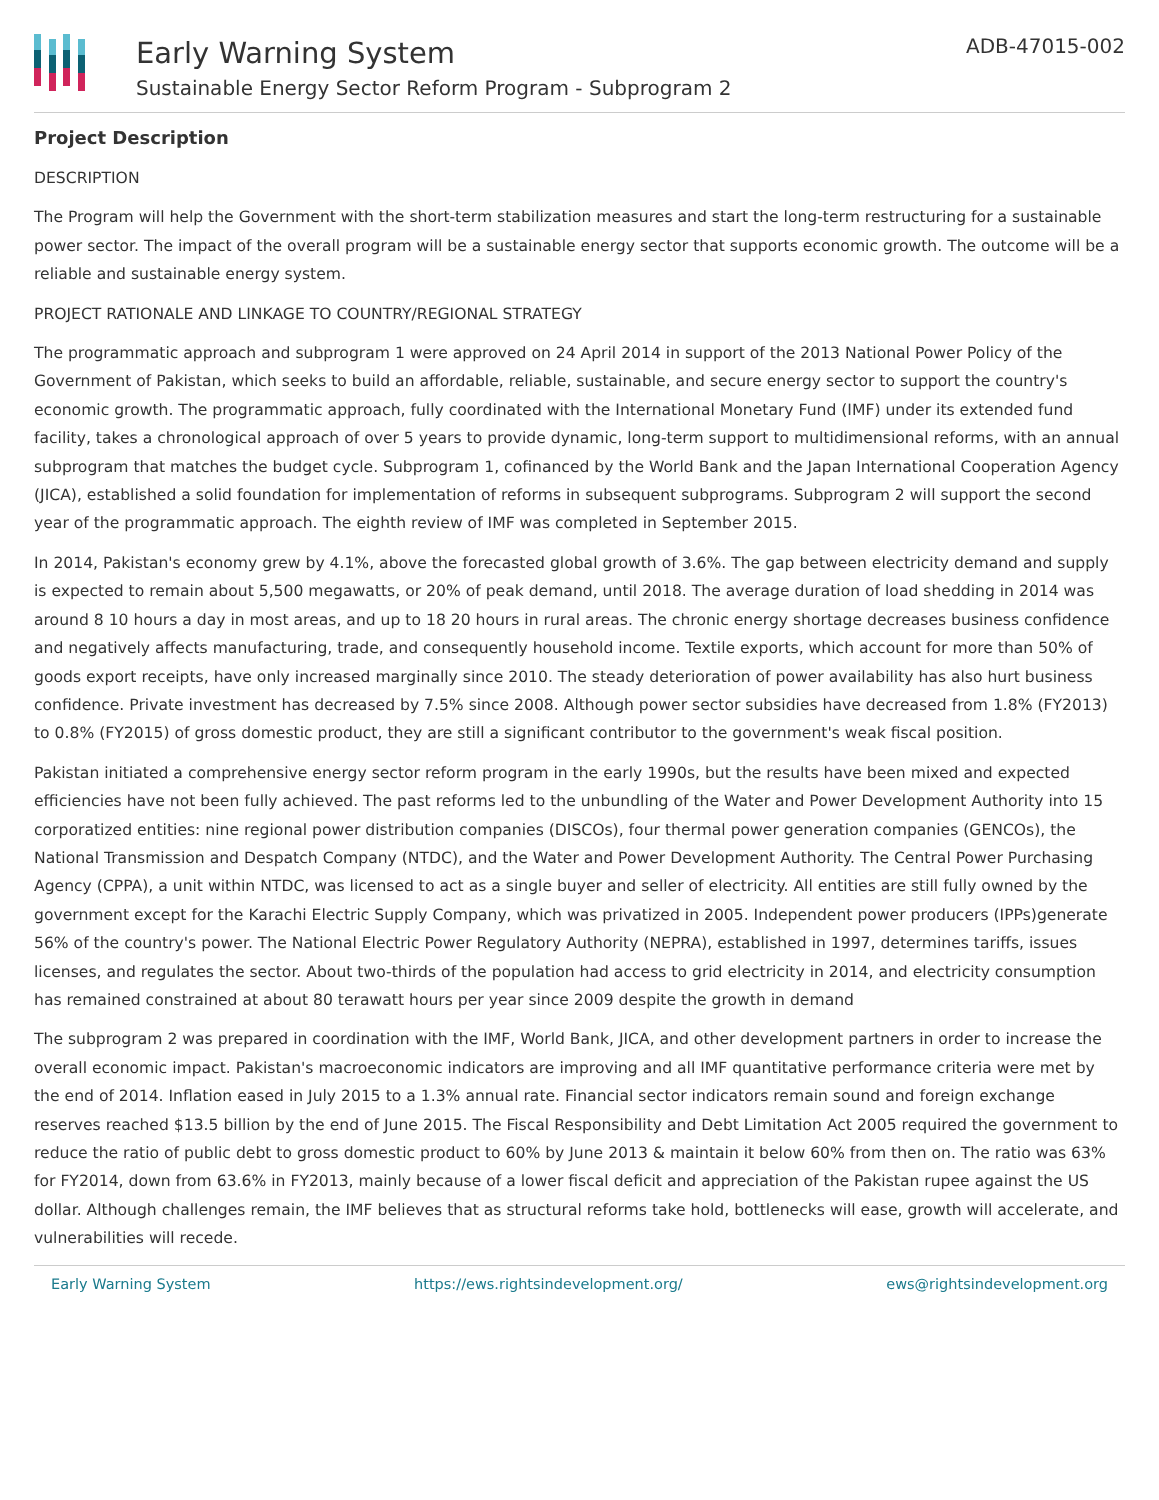Early Warning System
Sustainable Energy Sector Reform Program - Subprogram 2
ADB-47015-002
Project Description
DESCRIPTION
The Program will help the Government with the short-term stabilization measures and start the long-term restructuring for a sustainable power sector. The impact of the overall program will be a sustainable energy sector that supports economic growth. The outcome will be a reliable and sustainable energy system.
PROJECT RATIONALE AND LINKAGE TO COUNTRY/REGIONAL STRATEGY
The programmatic approach and subprogram 1 were approved on 24 April 2014 in support of the 2013 National Power Policy of the Government of Pakistan, which seeks to build an affordable, reliable, sustainable, and secure energy sector to support the country's economic growth. The programmatic approach, fully coordinated with the International Monetary Fund (IMF) under its extended fund facility, takes a chronological approach of over 5 years to provide dynamic, long-term support to multidimensional reforms, with an annual subprogram that matches the budget cycle. Subprogram 1, cofinanced by the World Bank and the Japan International Cooperation Agency (JICA), established a solid foundation for implementation of reforms in subsequent subprograms. Subprogram 2 will support the second year of the programmatic approach. The eighth review of IMF was completed in September 2015.
In 2014, Pakistan's economy grew by 4.1%, above the forecasted global growth of 3.6%. The gap between electricity demand and supply is expected to remain about 5,500 megawatts, or 20% of peak demand, until 2018. The average duration of load shedding in 2014 was around 8 10 hours a day in most areas, and up to 18 20 hours in rural areas. The chronic energy shortage decreases business confidence and negatively affects manufacturing, trade, and consequently household income. Textile exports, which account for more than 50% of goods export receipts, have only increased marginally since 2010. The steady deterioration of power availability has also hurt business confidence. Private investment has decreased by 7.5% since 2008. Although power sector subsidies have decreased from 1.8% (FY2013) to 0.8% (FY2015) of gross domestic product, they are still a significant contributor to the government's weak fiscal position.
Pakistan initiated a comprehensive energy sector reform program in the early 1990s, but the results have been mixed and expected efficiencies have not been fully achieved. The past reforms led to the unbundling of the Water and Power Development Authority into 15 corporatized entities: nine regional power distribution companies (DISCOs), four thermal power generation companies (GENCOs), the National Transmission and Despatch Company (NTDC), and the Water and Power Development Authority. The Central Power Purchasing Agency (CPPA), a unit within NTDC, was licensed to act as a single buyer and seller of electricity. All entities are still fully owned by the government except for the Karachi Electric Supply Company, which was privatized in 2005. Independent power producers (IPPs)generate 56% of the country's power. The National Electric Power Regulatory Authority (NEPRA), established in 1997, determines tariffs, issues licenses, and regulates the sector. About two-thirds of the population had access to grid electricity in 2014, and electricity consumption has remained constrained at about 80 terawatt hours per year since 2009 despite the growth in demand
The subprogram 2 was prepared in coordination with the IMF, World Bank, JICA, and other development partners in order to increase the overall economic impact. Pakistan's macroeconomic indicators are improving and all IMF quantitative performance criteria were met by the end of 2014. Inflation eased in July 2015 to a 1.3% annual rate. Financial sector indicators remain sound and foreign exchange reserves reached $13.5 billion by the end of June 2015. The Fiscal Responsibility and Debt Limitation Act 2005 required the government to reduce the ratio of public debt to gross domestic product to 60% by June 2013 & maintain it below 60% from then on. The ratio was 63% for FY2014, down from 63.6% in FY2013, mainly because of a lower fiscal deficit and appreciation of the Pakistan rupee against the US dollar. Although challenges remain, the IMF believes that as structural reforms take hold, bottlenecks will ease, growth will accelerate, and vulnerabilities will recede.
Early Warning System https://ews.rightsindevelopment.org/ ews@rightsindevelopment.org